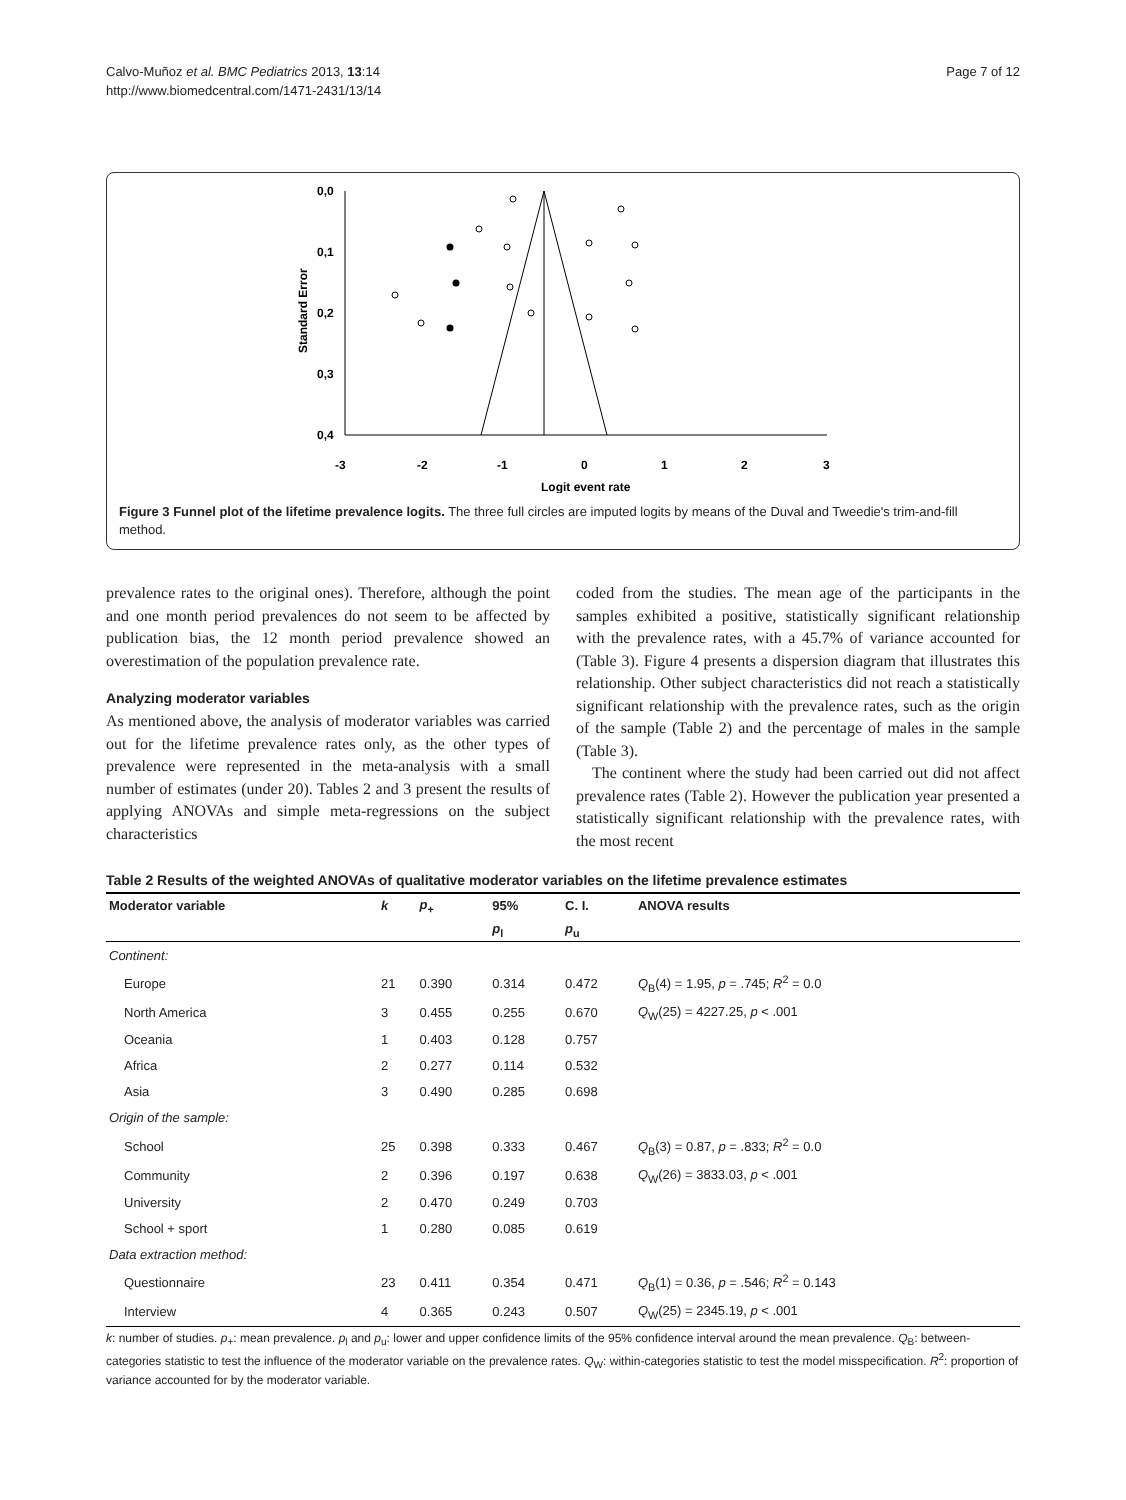Calvo-Muñoz et al. BMC Pediatrics 2013, 13:14
http://www.biomedcentral.com/1471-2431/13/14
Page 7 of 12
0,0
0,1
0,2
0,3
0,4
-3
-2
-1
0
1
2
3
Logit event rate
Standard Error
Figure 3 Funnel plot of the lifetime prevalence logits. The three full circles are imputed logits by means of the Duval and Tweedie's trim-and-fill method.
prevalence rates to the original ones). Therefore, although the point and one month period prevalences do not seem to be affected by publication bias, the 12 month period prevalence showed an overestimation of the population prevalence rate.
Analyzing moderator variables
As mentioned above, the analysis of moderator variables was carried out for the lifetime prevalence rates only, as the other types of prevalence were represented in the meta-analysis with a small number of estimates (under 20). Tables 2 and 3 present the results of applying ANOVAs and simple meta-regressions on the subject characteristics
coded from the studies. The mean age of the participants in the samples exhibited a positive, statistically significant relationship with the prevalence rates, with a 45.7% of variance accounted for (Table 3). Figure 4 presents a dispersion diagram that illustrates this relationship. Other subject characteristics did not reach a statistically significant relationship with the prevalence rates, such as the origin of the sample (Table 2) and the percentage of males in the sample (Table 3).
The continent where the study had been carried out did not affect prevalence rates (Table 2). However the publication year presented a statistically significant relationship with the prevalence rates, with the most recent
Table 2 Results of the weighted ANOVAs of qualitative moderator variables on the lifetime prevalence estimates
| Moderator variable | k | p<sub>+</sub> | 95% | C. I. | ANOVA results |
| --- | --- | --- | --- | --- | --- |
| | | | p<sub>l</sub> | p<sub>u</sub> | |
| Continent: | | | | | |
| Europe | 21 | 0.390 | 0.314 | 0.472 | Q<sub>B</sub>(4) = 1.95, p = .745; R<sup>2</sup> = 0.0 |
| North America | 3 | 0.455 | 0.255 | 0.670 | Q<sub>W</sub>(25) = 4227.25, p < .001 |
| Oceania | 1 | 0.403 | 0.128 | 0.757 | |
| Africa | 2 | 0.277 | 0.114 | 0.532 | |
| Asia | 3 | 0.490 | 0.285 | 0.698 | |
| Origin of the sample: | | | | | |
| School | 25 | 0.398 | 0.333 | 0.467 | Q<sub>B</sub>(3) = 0.87, p = .833; R<sup>2</sup> = 0.0 |
| Community | 2 | 0.396 | 0.197 | 0.638 | Q<sub>W</sub>(26) = 3833.03, p < .001 |
| University | 2 | 0.470 | 0.249 | 0.703 | |
| School + sport | 1 | 0.280 | 0.085 | 0.619 | |
| Data extraction method: | | | | | |
| Questionnaire | 23 | 0.411 | 0.354 | 0.471 | Q<sub>B</sub>(1) = 0.36, p = .546; R<sup>2</sup> = 0.143 |
| Interview | 4 | 0.365 | 0.243 | 0.507 | Q<sub>W</sub>(25) = 2345.19, p < .001 |
k: number of studies. p<sub>+</sub>: mean prevalence. p<sub>l</sub> and p<sub>u</sub>: lower and upper confidence limits of the 95% confidence interval around the mean prevalence. Q<sub>B</sub>: between-categories statistic to test the influence of the moderator variable on the prevalence rates. Q<sub>W</sub>: within-categories statistic to test the model misspecification. R<sup>2</sup>: proportion of variance accounted for by the moderator variable.